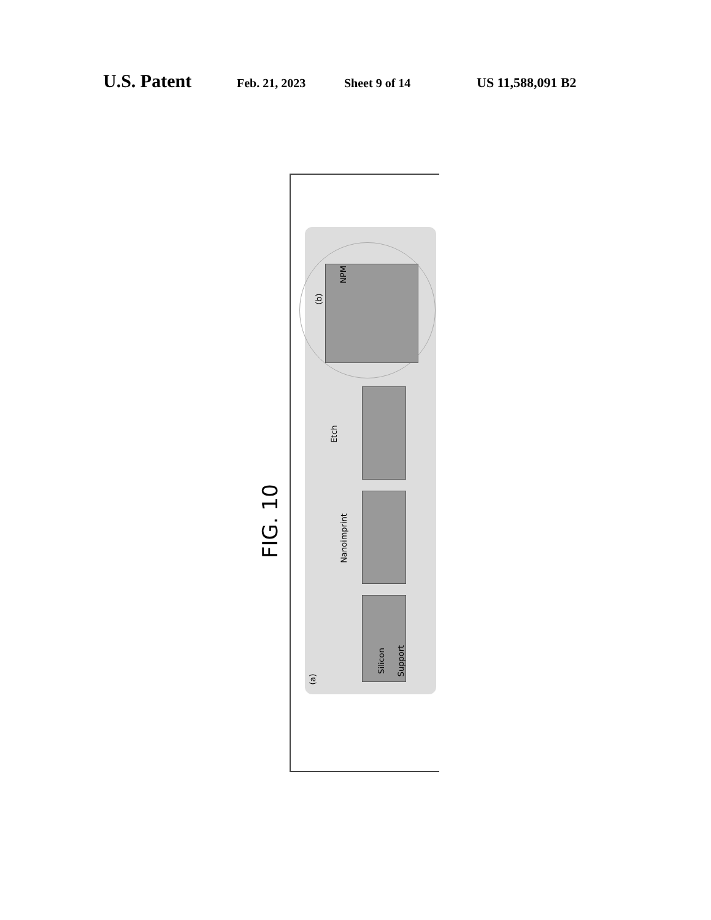U.S. Patent Feb. 21, 2023 Sheet 9 of 14 US 11,588,091 B2
FIG. 10
(a)
Silicon Support
Nanoimprint
Etch
(b)
NPM